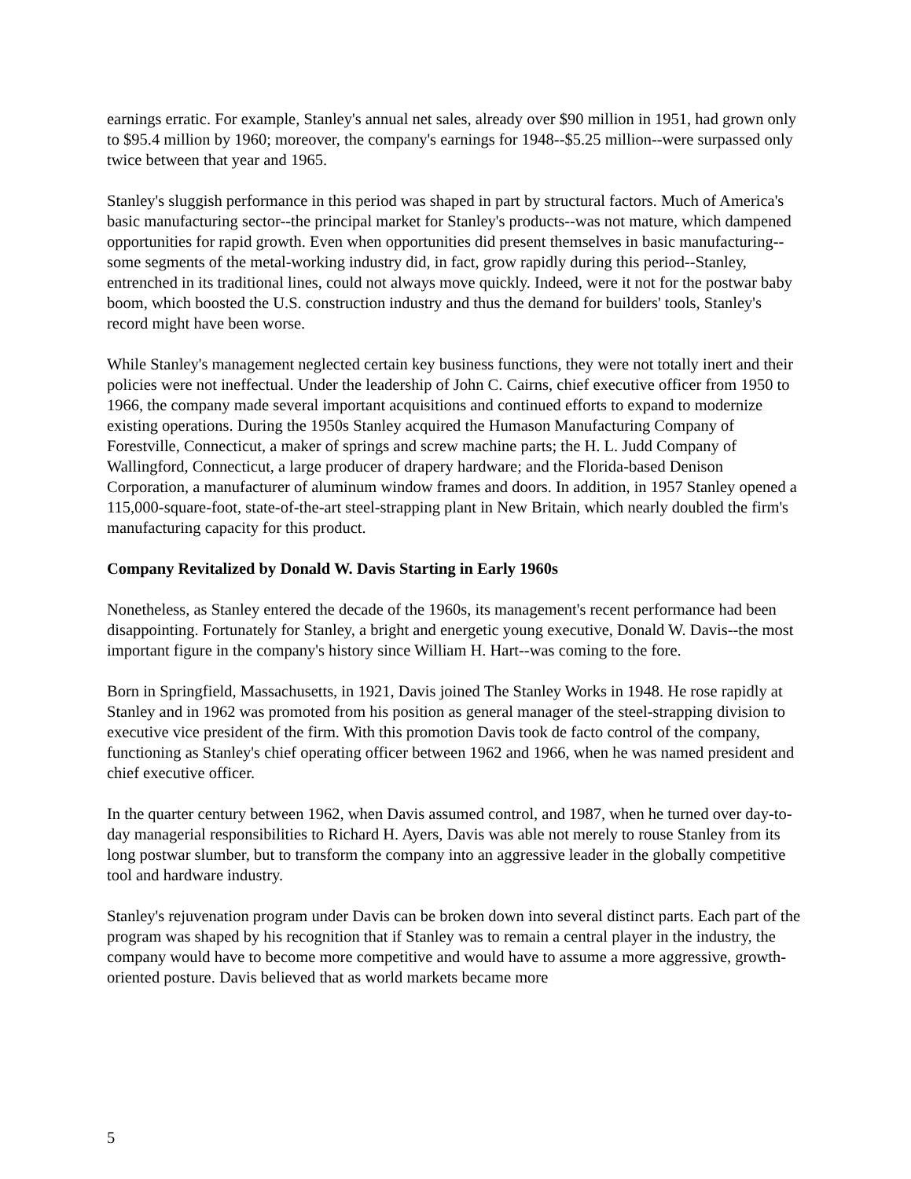earnings erratic. For example, Stanley's annual net sales, already over $90 million in 1951, had grown only to $95.4 million by 1960; moreover, the company's earnings for 1948--$5.25 million--were surpassed only twice between that year and 1965.
Stanley's sluggish performance in this period was shaped in part by structural factors. Much of America's basic manufacturing sector--the principal market for Stanley's products--was not mature, which dampened opportunities for rapid growth. Even when opportunities did present themselves in basic manufacturing--some segments of the metal-working industry did, in fact, grow rapidly during this period--Stanley, entrenched in its traditional lines, could not always move quickly. Indeed, were it not for the postwar baby boom, which boosted the U.S. construction industry and thus the demand for builders' tools, Stanley's record might have been worse.
While Stanley's management neglected certain key business functions, they were not totally inert and their policies were not ineffectual. Under the leadership of John C. Cairns, chief executive officer from 1950 to 1966, the company made several important acquisitions and continued efforts to expand to modernize existing operations. During the 1950s Stanley acquired the Humason Manufacturing Company of Forestville, Connecticut, a maker of springs and screw machine parts; the H. L. Judd Company of Wallingford, Connecticut, a large producer of drapery hardware; and the Florida-based Denison Corporation, a manufacturer of aluminum window frames and doors. In addition, in 1957 Stanley opened a 115,000-square-foot, state-of-the-art steel-strapping plant in New Britain, which nearly doubled the firm's manufacturing capacity for this product.
Company Revitalized by Donald W. Davis Starting in Early 1960s
Nonetheless, as Stanley entered the decade of the 1960s, its management's recent performance had been disappointing. Fortunately for Stanley, a bright and energetic young executive, Donald W. Davis--the most important figure in the company's history since William H. Hart--was coming to the fore.
Born in Springfield, Massachusetts, in 1921, Davis joined The Stanley Works in 1948. He rose rapidly at Stanley and in 1962 was promoted from his position as general manager of the steel-strapping division to executive vice president of the firm. With this promotion Davis took de facto control of the company, functioning as Stanley's chief operating officer between 1962 and 1966, when he was named president and chief executive officer.
In the quarter century between 1962, when Davis assumed control, and 1987, when he turned over day-to-day managerial responsibilities to Richard H. Ayers, Davis was able not merely to rouse Stanley from its long postwar slumber, but to transform the company into an aggressive leader in the globally competitive tool and hardware industry.
Stanley's rejuvenation program under Davis can be broken down into several distinct parts. Each part of the program was shaped by his recognition that if Stanley was to remain a central player in the industry, the company would have to become more competitive and would have to assume a more aggressive, growth-oriented posture. Davis believed that as world markets became more
5